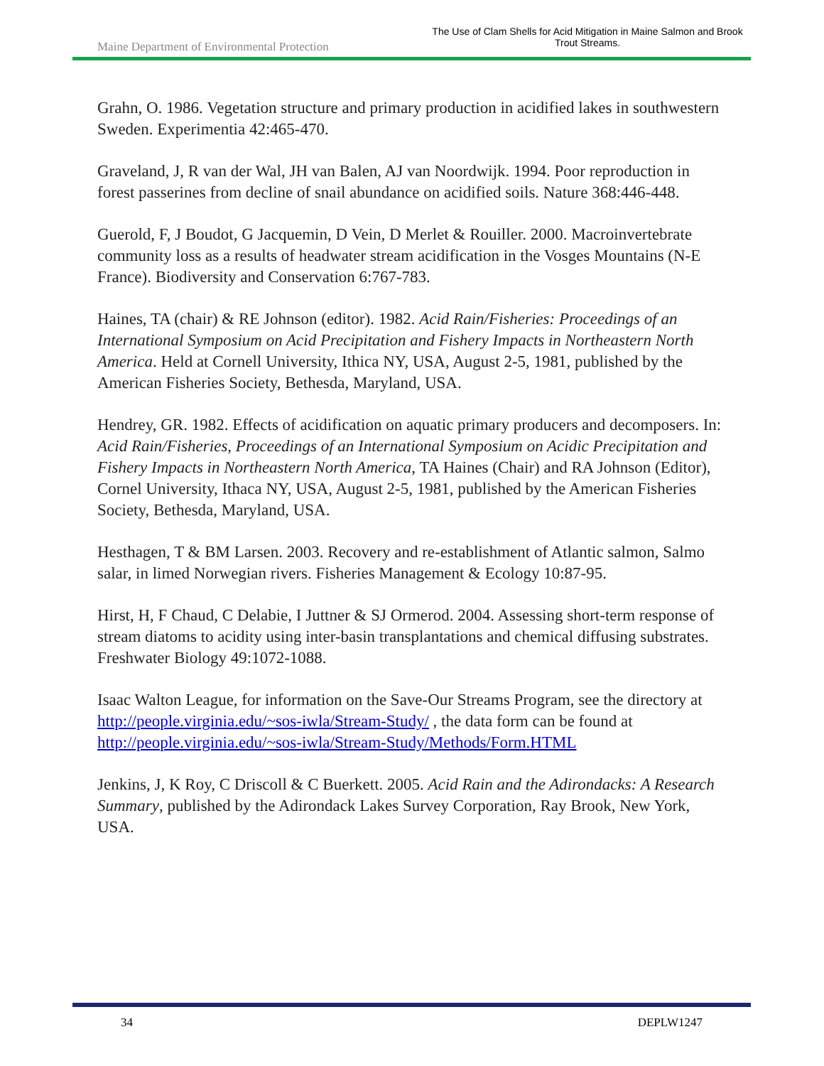Maine Department of Environmental Protection
The Use of Clam Shells for Acid Mitigation in Maine Salmon and Brook Trout Streams.
Grahn, O. 1986. Vegetation structure and primary production in acidified lakes in southwestern Sweden. Experimentia 42:465-470.
Graveland, J, R van der Wal, JH van Balen, AJ van Noordwijk. 1994. Poor reproduction in forest passerines from decline of snail abundance on acidified soils. Nature 368:446-448.
Guerold, F, J Boudot, G Jacquemin, D Vein, D Merlet & Rouiller. 2000. Macroinvertebrate community loss as a results of headwater stream acidification in the Vosges Mountains (N-E France). Biodiversity and Conservation 6:767-783.
Haines, TA (chair) & RE Johnson (editor). 1982. Acid Rain/Fisheries: Proceedings of an International Symposium on Acid Precipitation and Fishery Impacts in Northeastern North America. Held at Cornell University, Ithica NY, USA, August 2-5, 1981, published by the American Fisheries Society, Bethesda, Maryland, USA.
Hendrey, GR. 1982. Effects of acidification on aquatic primary producers and decomposers. In: Acid Rain/Fisheries, Proceedings of an International Symposium on Acidic Precipitation and Fishery Impacts in Northeastern North America, TA Haines (Chair) and RA Johnson (Editor), Cornel University, Ithaca NY, USA, August 2-5, 1981, published by the American Fisheries Society, Bethesda, Maryland, USA.
Hesthagen, T & BM Larsen. 2003. Recovery and re-establishment of Atlantic salmon, Salmo salar, in limed Norwegian rivers. Fisheries Management & Ecology 10:87-95.
Hirst, H, F Chaud, C Delabie, I Juttner & SJ Ormerod. 2004. Assessing short-term response of stream diatoms to acidity using inter-basin transplantations and chemical diffusing substrates. Freshwater Biology 49:1072-1088.
Isaac Walton League, for information on the Save-Our Streams Program, see the directory at http://people.virginia.edu/~sos-iwla/Stream-Study/ , the data form can be found at http://people.virginia.edu/~sos-iwla/Stream-Study/Methods/Form.HTML
Jenkins, J, K Roy, C Driscoll & C Buerkett. 2005. Acid Rain and the Adirondacks: A Research Summary, published by the Adirondack Lakes Survey Corporation, Ray Brook, New York, USA.
34 DEPLW1247